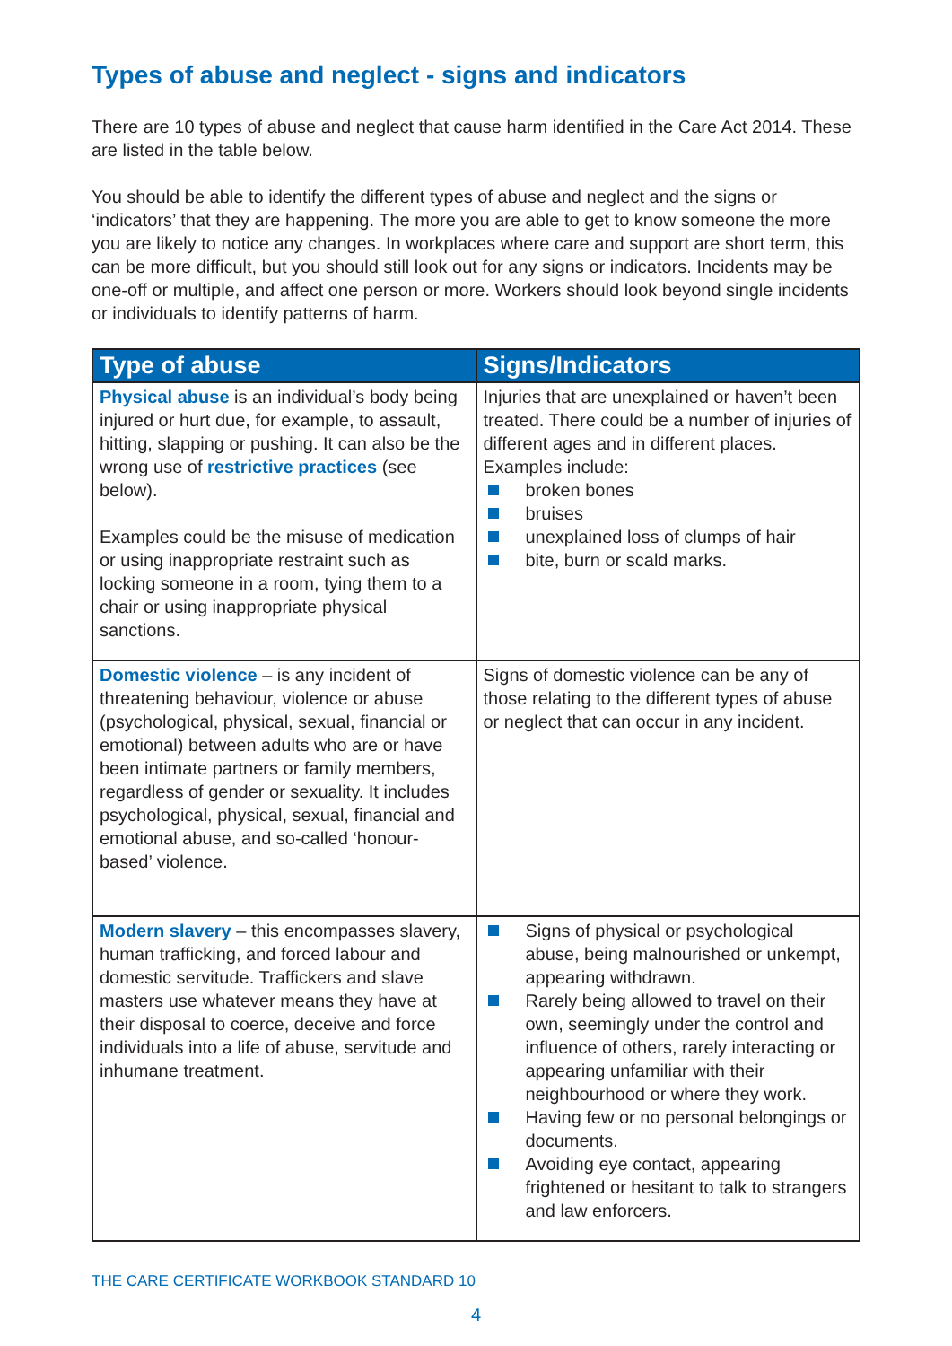Types of abuse and neglect - signs and indicators
There are 10 types of abuse and neglect that cause harm identified in the Care Act 2014. These are listed in the table below.
You should be able to identify the different types of abuse and neglect and the signs or ‘indicators’ that they are happening. The more you are able to get to know someone the more you are likely to notice any changes. In workplaces where care and support are short term, this can be more difficult, but you should still look out for any signs or indicators. Incidents may be one-off or multiple, and affect one person or more. Workers should look beyond single incidents or individuals to identify patterns of harm.
| Type of abuse | Signs/Indicators |
| --- | --- |
| Physical abuse is an individual’s body being injured or hurt due, for example, to assault, hitting, slapping or pushing. It can also be the wrong use of restrictive practices (see below). Examples could be the misuse of medication or using inappropriate restraint such as locking someone in a room, tying them to a chair or using inappropriate physical sanctions. | Injuries that are unexplained or haven’t been treated. There could be a number of injuries of different ages and in different places. Examples include: broken bones bruises unexplained loss of clumps of hair bite, burn or scald marks. |
| Domestic violence – is any incident of threatening behaviour, violence or abuse (psychological, physical, sexual, financial or emotional) between adults who are or have been intimate partners or family members, regardless of gender or sexuality. It includes psychological, physical, sexual, financial and emotional abuse, and so-called ‘honour-based’ violence. | Signs of domestic violence can be any of those relating to the different types of abuse or neglect that can occur in any incident. |
| Modern slavery – this encompasses slavery, human trafficking, and forced labour and domestic servitude. Traffickers and slave masters use whatever means they have at their disposal to coerce, deceive and force individuals into a life of abuse, servitude and inhumane treatment. | Signs of physical or psychological abuse, being malnourished or unkempt, appearing withdrawn. Rarely being allowed to travel on their own, seemingly under the control and influence of others, rarely interacting or appearing unfamiliar with their neighbourhood or where they work. Having few or no personal belongings or documents. Avoiding eye contact, appearing frightened or hesitant to talk to strangers and law enforcers. |
THE CARE CERTIFICATE WORKBOOK STANDARD 10
4